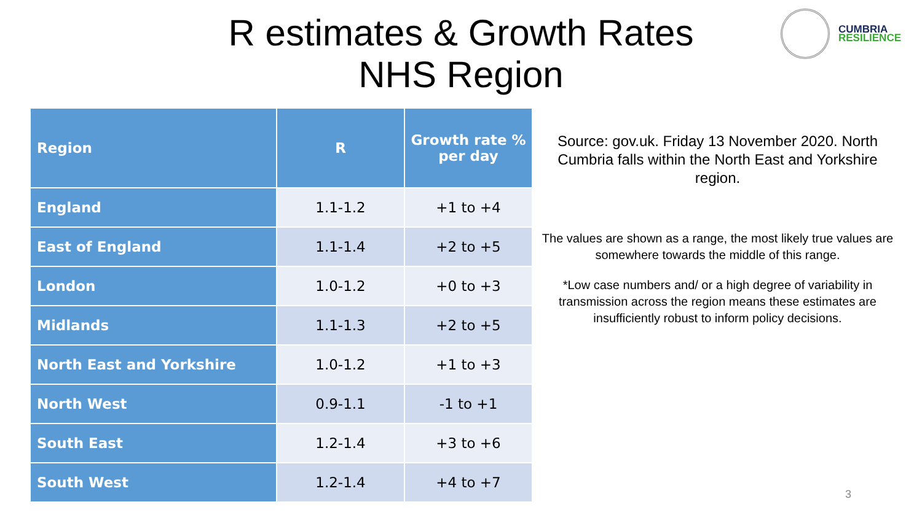R estimates & Growth Rates
NHS Region
CUMBRIA
RESILIENCE
| Region | R | Growth rate % per day |
| --- | --- | --- |
| England | 1.1-1.2 | +1 to +4 |
| East of England | 1.1-1.4 | +2 to +5 |
| London | 1.0-1.2 | +0 to +3 |
| Midlands | 1.1-1.3 | +2 to +5 |
| North East and Yorkshire | 1.0-1.2 | +1 to +3 |
| North West | 0.9-1.1 | -1 to +1 |
| South East | 1.2-1.4 | +3 to +6 |
| South West | 1.2-1.4 | +4 to +7 |
Source: gov.uk. Friday 13 November 2020. North Cumbria falls within the North East and Yorkshire region.
The values are shown as a range, the most likely true values are somewhere towards the middle of this range.
*Low case numbers and/ or a high degree of variability in transmission across the region means these estimates are insufficiently robust to inform policy decisions.
3